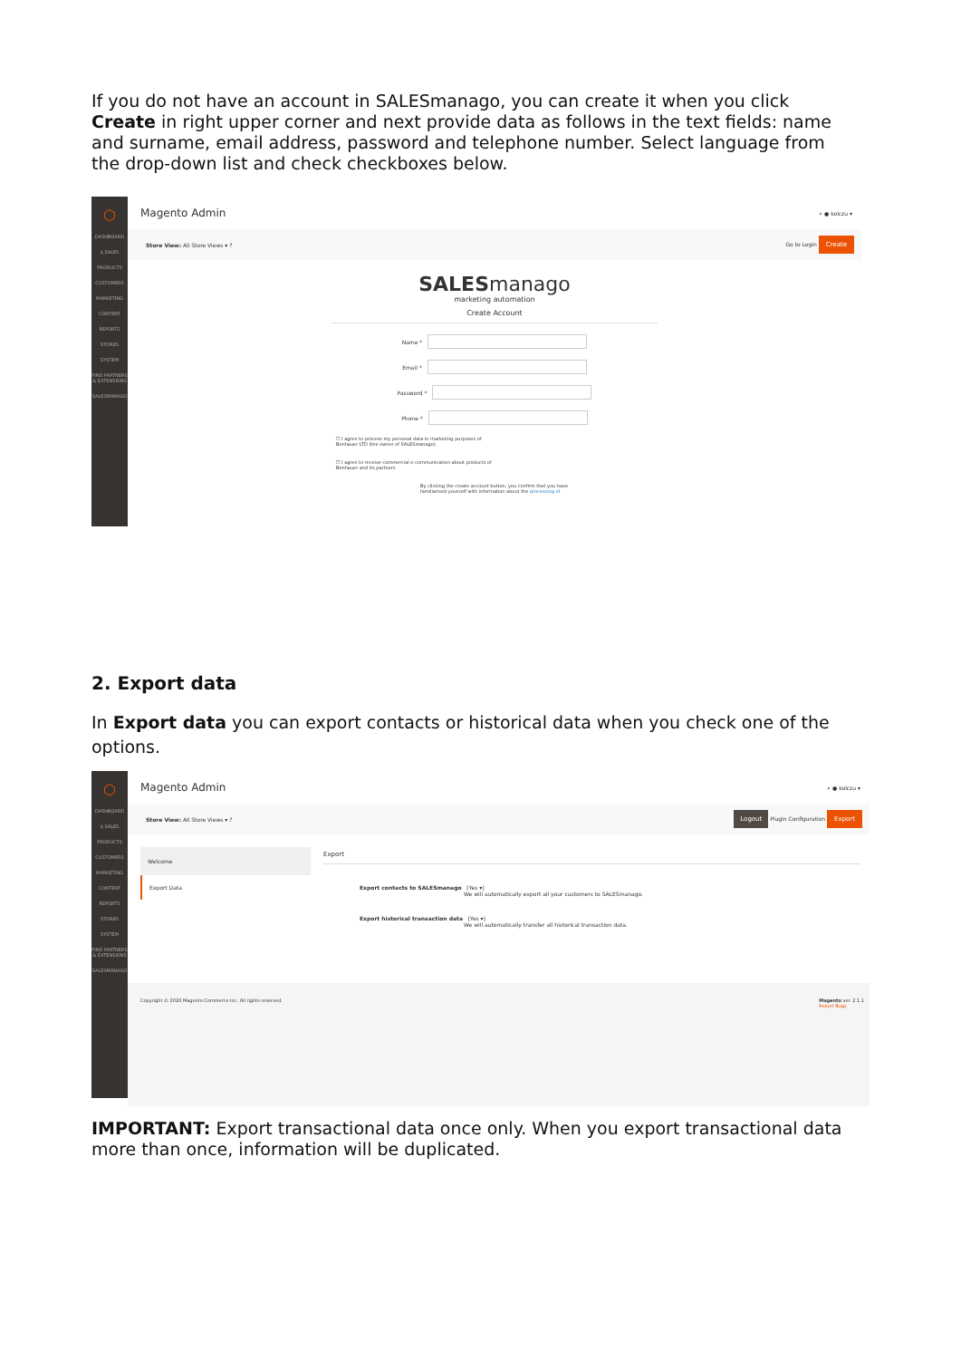If you do not have an account in SALESmanago, you can create it when you click Create in right upper corner and next provide data as follows in the text fields: name and surname, email address, password and telephone number. Select language from the drop-down list and check checkboxes below.
⬡
DASHBOARD
$ SALES
PRODUCTS
CUSTOMERS
MARKETING
CONTENT
REPORTS
STORES
SYSTEM
FIND PARTNERS & EXTENSIONS
SALESMANAGO
Magento Admin ⌕ ● kolczu ▾
Store View: All Store Views ▾ ? Go to Login Create
SALESmanago
marketing automation
Create Account
Name *
Email *
Password *
Phone *
☐ I agree to process my personal data in marketing purposes of Benhauer LTD (the owner of SALESmanago).
☐ I agree to receive commercial e-communication about products of Benhauer and its partners
By clicking the create account button, you confirm that you have familiarised yourself with information about the processing of
2. Export data
In Export data you can export contacts or historical data when you check one of the options.
⬡
DASHBOARD
$ SALES
PRODUCTS
CUSTOMERS
MARKETING
CONTENT
REPORTS
STORES
SYSTEM
FIND PARTNERS & EXTENSIONS
SALESMANAGO
Magento Admin ⌕ ● kolczu ▾
Store View: All Store Views ▾ ? Logout Plugin Configuration Export
Welcome
Export Data
Export
Export contacts to SALESmanago [Yes ▾]
We will automatically export all your customers to SALESmanago.
Export historical transaction data [Yes ▾]
We will automatically transfer all historical transaction data.
Copyright © 2020 Magento Commerce Inc. All rights reserved. Magento ver. 2.1.1
Report Bugs
IMPORTANT: Export transactional data once only. When you export transactional data more than once, information will be duplicated.